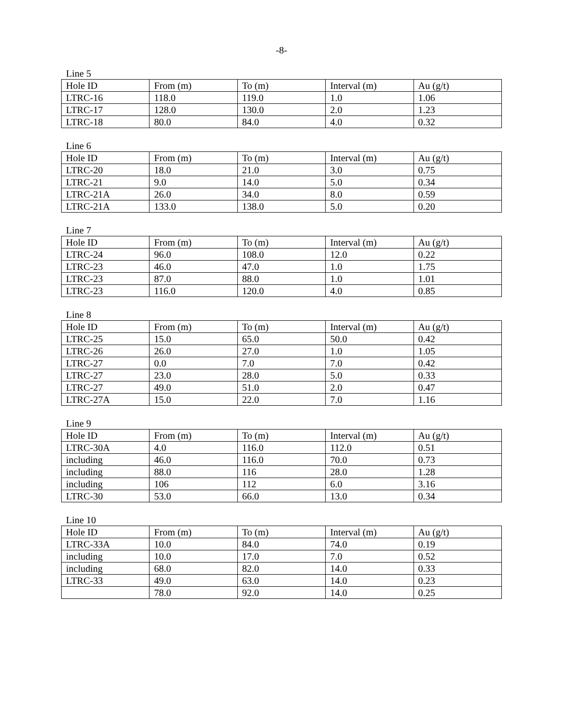-8-
Line 5
| Hole ID | From (m) | To (m) | Interval (m) | Au (g/t) |
| --- | --- | --- | --- | --- |
| LTRC-16 | 118.0 | 119.0 | 1.0 | 1.06 |
| LTRC-17 | 128.0 | 130.0 | 2.0 | 1.23 |
| LTRC-18 | 80.0 | 84.0 | 4.0 | 0.32 |
Line 6
| Hole ID | From (m) | To (m) | Interval (m) | Au (g/t) |
| --- | --- | --- | --- | --- |
| LTRC-20 | 18.0 | 21.0 | 3.0 | 0.75 |
| LTRC-21 | 9.0 | 14.0 | 5.0 | 0.34 |
| LTRC-21A | 26.0 | 34.0 | 8.0 | 0.59 |
| LTRC-21A | 133.0 | 138.0 | 5.0 | 0.20 |
Line 7
| Hole ID | From (m) | To (m) | Interval (m) | Au (g/t) |
| --- | --- | --- | --- | --- |
| LTRC-24 | 96.0 | 108.0 | 12.0 | 0.22 |
| LTRC-23 | 46.0 | 47.0 | 1.0 | 1.75 |
| LTRC-23 | 87.0 | 88.0 | 1.0 | 1.01 |
| LTRC-23 | 116.0 | 120.0 | 4.0 | 0.85 |
Line 8
| Hole ID | From (m) | To (m) | Interval (m) | Au (g/t) |
| --- | --- | --- | --- | --- |
| LTRC-25 | 15.0 | 65.0 | 50.0 | 0.42 |
| LTRC-26 | 26.0 | 27.0 | 1.0 | 1.05 |
| LTRC-27 | 0.0 | 7.0 | 7.0 | 0.42 |
| LTRC-27 | 23.0 | 28.0 | 5.0 | 0.33 |
| LTRC-27 | 49.0 | 51.0 | 2.0 | 0.47 |
| LTRC-27A | 15.0 | 22.0 | 7.0 | 1.16 |
Line 9
| Hole ID | From (m) | To (m) | Interval (m) | Au (g/t) |
| --- | --- | --- | --- | --- |
| LTRC-30A | 4.0 | 116.0 | 112.0 | 0.51 |
| including | 46.0 | 116.0 | 70.0 | 0.73 |
| including | 88.0 | 116 | 28.0 | 1.28 |
| including | 106 | 112 | 6.0 | 3.16 |
| LTRC-30 | 53.0 | 66.0 | 13.0 | 0.34 |
Line 10
| Hole ID | From (m) | To (m) | Interval (m) | Au (g/t) |
| --- | --- | --- | --- | --- |
| LTRC-33A | 10.0 | 84.0 | 74.0 | 0.19 |
| including | 10.0 | 17.0 | 7.0 | 0.52 |
| including | 68.0 | 82.0 | 14.0 | 0.33 |
| LTRC-33 | 49.0 | 63.0 | 14.0 | 0.23 |
| | 78.0 | 92.0 | 14.0 | 0.25 |